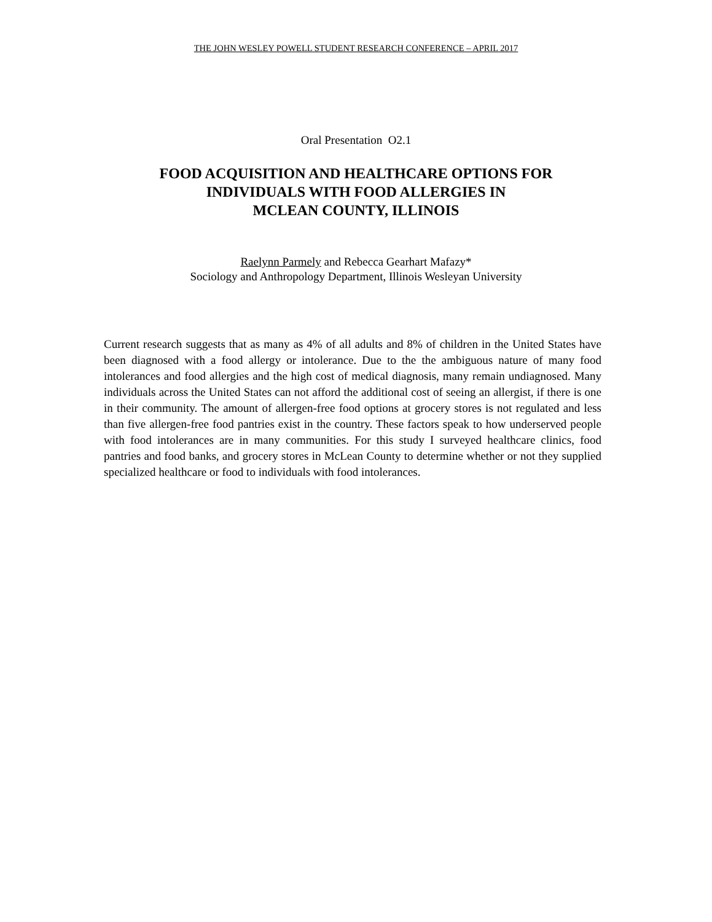THE JOHN WESLEY POWELL STUDENT RESEARCH CONFERENCE – APRIL 2017
Oral Presentation O2.1
FOOD ACQUISITION AND HEALTHCARE OPTIONS FOR
INDIVIDUALS WITH FOOD ALLERGIES IN
MCLEAN COUNTY, ILLINOIS
Raelynn Parmely and Rebecca Gearhart Mafazy*
Sociology and Anthropology Department, Illinois Wesleyan University
Current research suggests that as many as 4% of all adults and 8% of children in the United States have been diagnosed with a food allergy or intolerance. Due to the the ambiguous nature of many food intolerances and food allergies and the high cost of medical diagnosis, many remain undiagnosed. Many individuals across the United States can not afford the additional cost of seeing an allergist, if there is one in their community. The amount of allergen-free food options at grocery stores is not regulated and less than five allergen-free food pantries exist in the country. These factors speak to how underserved people with food intolerances are in many communities. For this study I surveyed healthcare clinics, food pantries and food banks, and grocery stores in McLean County to determine whether or not they supplied specialized healthcare or food to individuals with food intolerances.